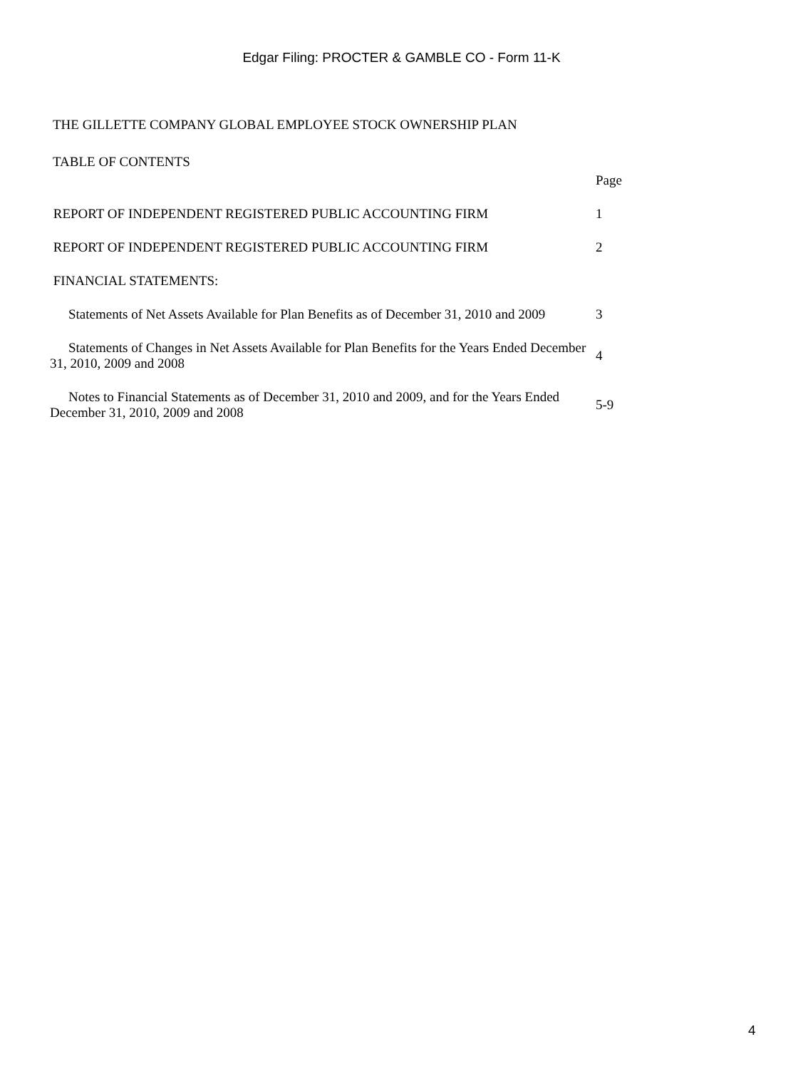Edgar Filing: PROCTER & GAMBLE CO - Form 11-K
THE GILLETTE COMPANY GLOBAL EMPLOYEE STOCK OWNERSHIP PLAN
TABLE OF CONTENTS
| | Page |
| REPORT OF INDEPENDENT REGISTERED PUBLIC ACCOUNTING FIRM | 1 |
| REPORT OF INDEPENDENT REGISTERED PUBLIC ACCOUNTING FIRM | 2 |
| FINANCIAL STATEMENTS: | |
| Statements of Net Assets Available for Plan Benefits as of December 31, 2010 and 2009 | 3 |
| Statements of Changes in Net Assets Available for Plan Benefits for the Years Ended December 31, 2010, 2009 and 2008 | 4 |
| Notes to Financial Statements as of December 31, 2010 and 2009, and for the Years Ended December 31, 2010, 2009 and 2008 | 5-9 |
4